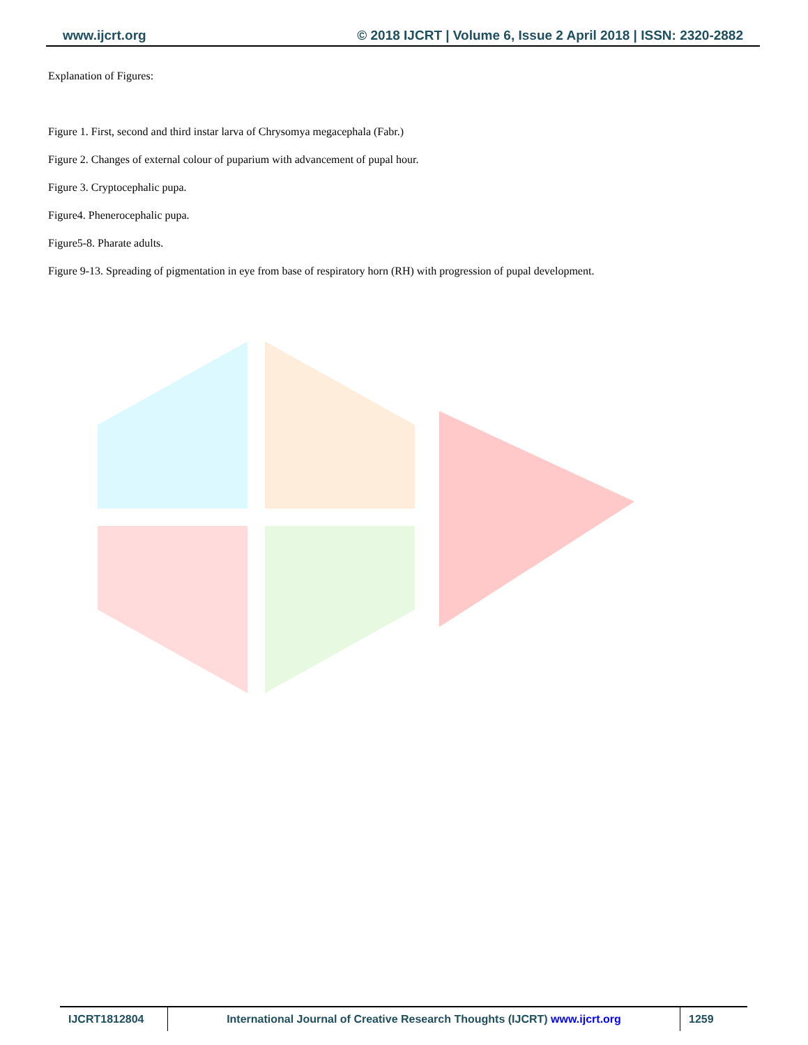www.ijcrt.org © 2018 IJCRT | Volume 6, Issue 2 April 2018 | ISSN: 2320-2882
Explanation of Figures:
Figure 1. First, second and third instar larva of Chrysomya megacephala (Fabr.)
Figure 2. Changes of external colour of puparium with advancement of pupal hour.
Figure 3. Cryptocephalic pupa.
Figure4. Phenerocephalic pupa.
Figure5-8. Pharate adults.
Figure 9-13. Spreading of pigmentation in eye from base of respiratory horn (RH) with progression of pupal development.
IJCRT1812804 International Journal of Creative Research Thoughts (IJCRT) www.ijcrt.org 1259